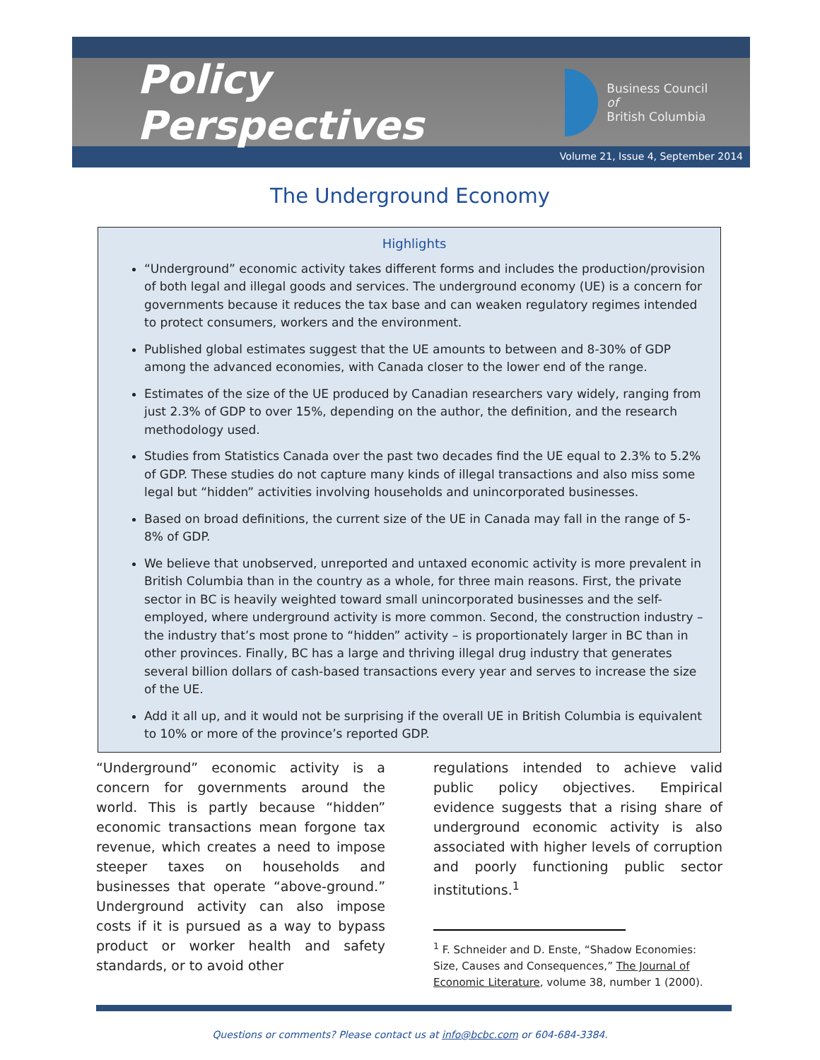Policy Perspectives
Business Council of
British Columbia
Volume 21, Issue 4, September 2014
The Underground Economy
Highlights
“Underground” economic activity takes different forms and includes the production/provision of both legal and illegal goods and services. The underground economy (UE) is a concern for governments because it reduces the tax base and can weaken regulatory regimes intended to protect consumers, workers and the environment.
Published global estimates suggest that the UE amounts to between and 8-30% of GDP among the advanced economies, with Canada closer to the lower end of the range.
Estimates of the size of the UE produced by Canadian researchers vary widely, ranging from just 2.3% of GDP to over 15%, depending on the author, the definition, and the research methodology used.
Studies from Statistics Canada over the past two decades find the UE equal to 2.3% to 5.2% of GDP. These studies do not capture many kinds of illegal transactions and also miss some legal but “hidden” activities involving households and unincorporated businesses.
Based on broad definitions, the current size of the UE in Canada may fall in the range of 5-8% of GDP.
We believe that unobserved, unreported and untaxed economic activity is more prevalent in British Columbia than in the country as a whole, for three main reasons. First, the private sector in BC is heavily weighted toward small unincorporated businesses and the self-employed, where underground activity is more common. Second, the construction industry – the industry that’s most prone to “hidden” activity – is proportionately larger in BC than in other provinces. Finally, BC has a large and thriving illegal drug industry that generates several billion dollars of cash-based transactions every year and serves to increase the size of the UE.
Add it all up, and it would not be surprising if the overall UE in British Columbia is equivalent to 10% or more of the province’s reported GDP.
“Underground” economic activity is a concern for governments around the world. This is partly because “hidden” economic transactions mean forgone tax revenue, which creates a need to impose steeper taxes on households and businesses that operate “above-ground.” Underground activity can also impose costs if it is pursued as a way to bypass product or worker health and safety standards, or to avoid other
regulations intended to achieve valid public policy objectives. Empirical evidence suggests that a rising share of underground economic activity is also associated with higher levels of corruption and poorly functioning public sector institutions.<sup>1</sup>
<sup>1</sup> F. Schneider and D. Enste, “Shadow Economies: Size, Causes and Consequences,” The Journal of Economic Literature, volume 38, number 1 (2000).
Questions or comments? Please contact us at info@bcbc.com or 604-684-3384.